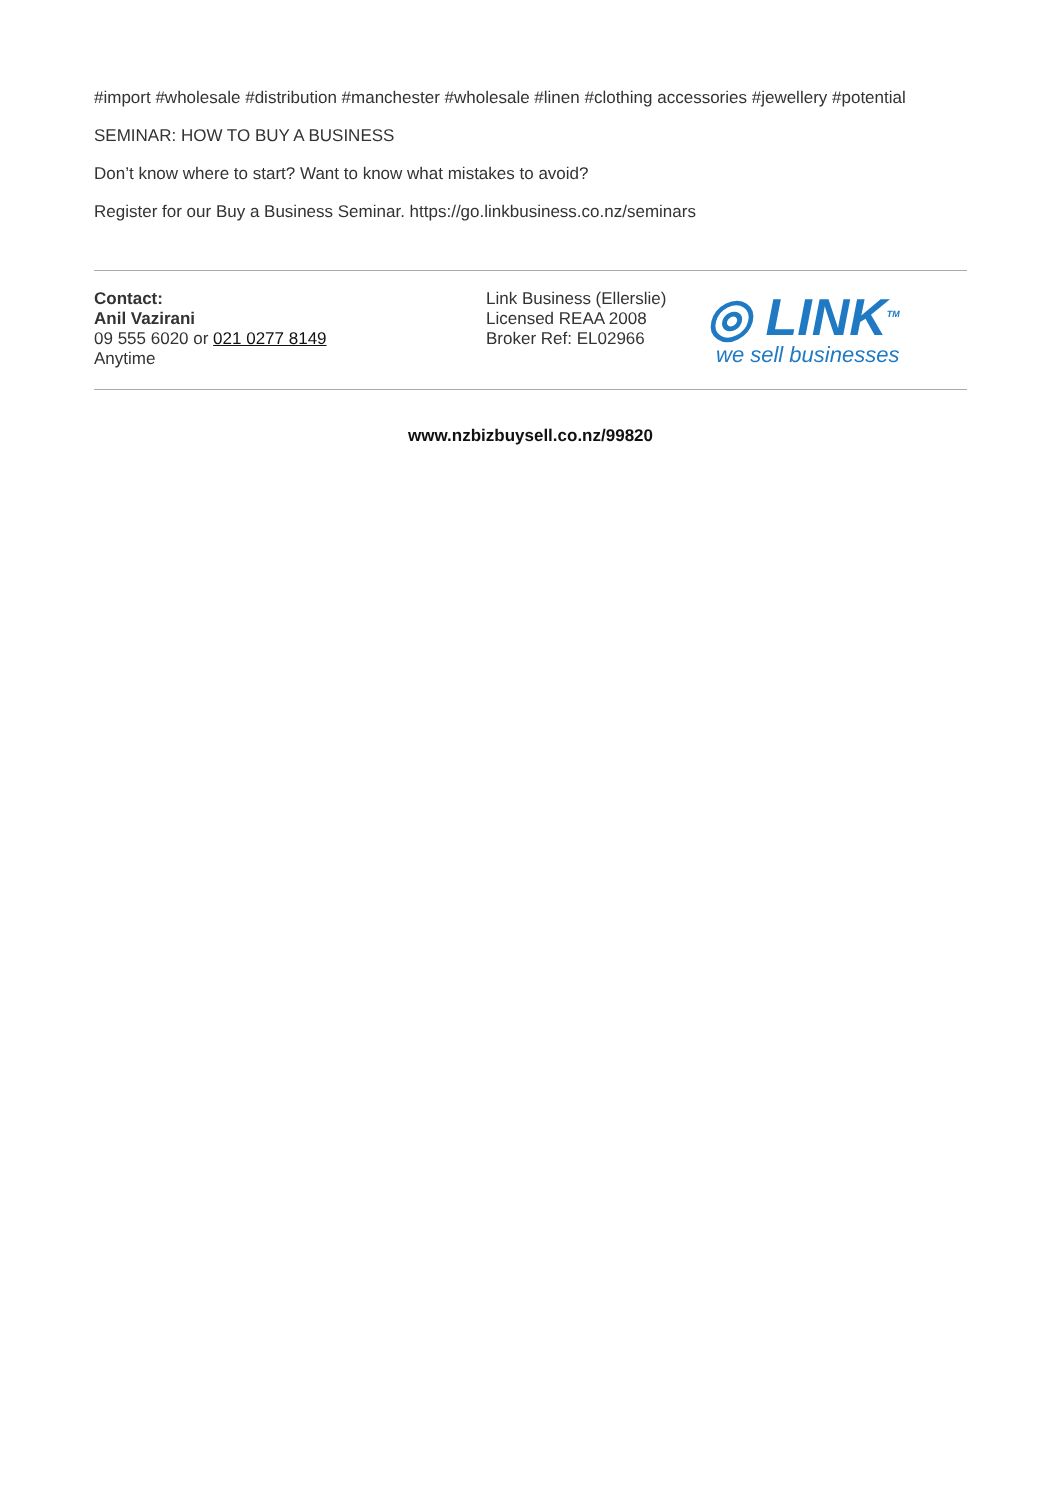#import #wholesale #distribution #manchester #wholesale #linen #clothing accessories #jewellery #potential
SEMINAR: HOW TO BUY A BUSINESS
Don’t know where to start? Want to know what mistakes to avoid?
Register for our Buy a Business Seminar. https://go.linkbusiness.co.nz/seminars
Contact:
Anil Vazirani
09 555 6020 or 021 0277 8149
Anytime
Link Business (Ellerslie)
Licensed REAA 2008
Broker Ref: EL02966
◎ LINK<sup>TM</sup>
we sell businesses
www.nzbizbuysell.co.nz/99820